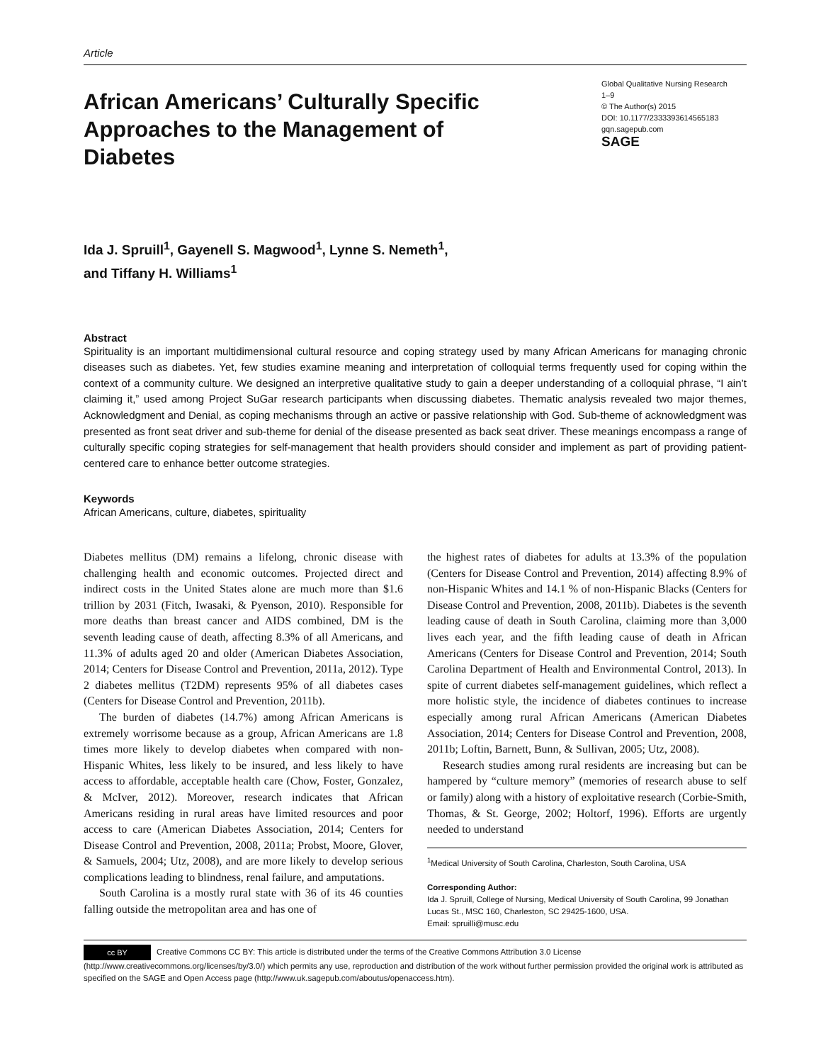Article
African Americans’ Culturally Specific Approaches to the Management of Diabetes
Global Qualitative Nursing Research
1–9
© The Author(s) 2015
DOI: 10.1177/2333393614565183
gqn.sagepub.com
SAGE
Ida J. Spruill<sup>1</sup>, Gayenell S. Magwood<sup>1</sup>, Lynne S. Nemeth<sup>1</sup>,
and Tiffany H. Williams<sup>1</sup>
Abstract
Spirituality is an important multidimensional cultural resource and coping strategy used by many African Americans for managing chronic diseases such as diabetes. Yet, few studies examine meaning and interpretation of colloquial terms frequently used for coping within the context of a community culture. We designed an interpretive qualitative study to gain a deeper understanding of a colloquial phrase, “I ain’t claiming it,” used among Project SuGar research participants when discussing diabetes. Thematic analysis revealed two major themes, Acknowledgment and Denial, as coping mechanisms through an active or passive relationship with God. Sub-theme of acknowledgment was presented as front seat driver and sub-theme for denial of the disease presented as back seat driver. These meanings encompass a range of culturally specific coping strategies for self-management that health providers should consider and implement as part of providing patient-centered care to enhance better outcome strategies.
Keywords
African Americans, culture, diabetes, spirituality
Diabetes mellitus (DM) remains a lifelong, chronic disease with challenging health and economic outcomes. Projected direct and indirect costs in the United States alone are much more than $1.6 trillion by 2031 (Fitch, Iwasaki, & Pyenson, 2010). Responsible for more deaths than breast cancer and AIDS combined, DM is the seventh leading cause of death, affecting 8.3% of all Americans, and 11.3% of adults aged 20 and older (American Diabetes Association, 2014; Centers for Disease Control and Prevention, 2011a, 2012). Type 2 diabetes mellitus (T2DM) represents 95% of all diabetes cases (Centers for Disease Control and Prevention, 2011b).
The burden of diabetes (14.7%) among African Americans is extremely worrisome because as a group, African Americans are 1.8 times more likely to develop diabetes when compared with non-Hispanic Whites, less likely to be insured, and less likely to have access to affordable, acceptable health care (Chow, Foster, Gonzalez, & McIver, 2012). Moreover, research indicates that African Americans residing in rural areas have limited resources and poor access to care (American Diabetes Association, 2014; Centers for Disease Control and Prevention, 2008, 2011a; Probst, Moore, Glover, & Samuels, 2004; Utz, 2008), and are more likely to develop serious complications leading to blindness, renal failure, and amputations.
South Carolina is a mostly rural state with 36 of its 46 counties falling outside the metropolitan area and has one of
the highest rates of diabetes for adults at 13.3% of the population (Centers for Disease Control and Prevention, 2014) affecting 8.9% of non-Hispanic Whites and 14.1 % of non-Hispanic Blacks (Centers for Disease Control and Prevention, 2008, 2011b). Diabetes is the seventh leading cause of death in South Carolina, claiming more than 3,000 lives each year, and the fifth leading cause of death in African Americans (Centers for Disease Control and Prevention, 2014; South Carolina Department of Health and Environmental Control, 2013). In spite of current diabetes self-management guidelines, which reflect a more holistic style, the incidence of diabetes continues to increase especially among rural African Americans (American Diabetes Association, 2014; Centers for Disease Control and Prevention, 2008, 2011b; Loftin, Barnett, Bunn, & Sullivan, 2005; Utz, 2008).
Research studies among rural residents are increasing but can be hampered by “culture memory” (memories of research abuse to self or family) along with a history of exploitative research (Corbie-Smith, Thomas, & St. George, 2002; Holtorf, 1996). Efforts are urgently needed to understand
<sup>1</sup> Medical University of South Carolina, Charleston, South Carolina, USA
Corresponding Author:
Ida J. Spruill, College of Nursing, Medical University of South Carolina, 99 Jonathan Lucas St., MSC 160, Charleston, SC 29425-1600, USA.
Email: spruilli@musc.edu
cc BY Creative Commons CC BY: This article is distributed under the terms of the Creative Commons Attribution 3.0 License (http://www.creativecommons.org/licenses/by/3.0/) which permits any use, reproduction and distribution of the work without further permission provided the original work is attributed as specified on the SAGE and Open Access page (http://www.uk.sagepub.com/aboutus/openaccess.htm).